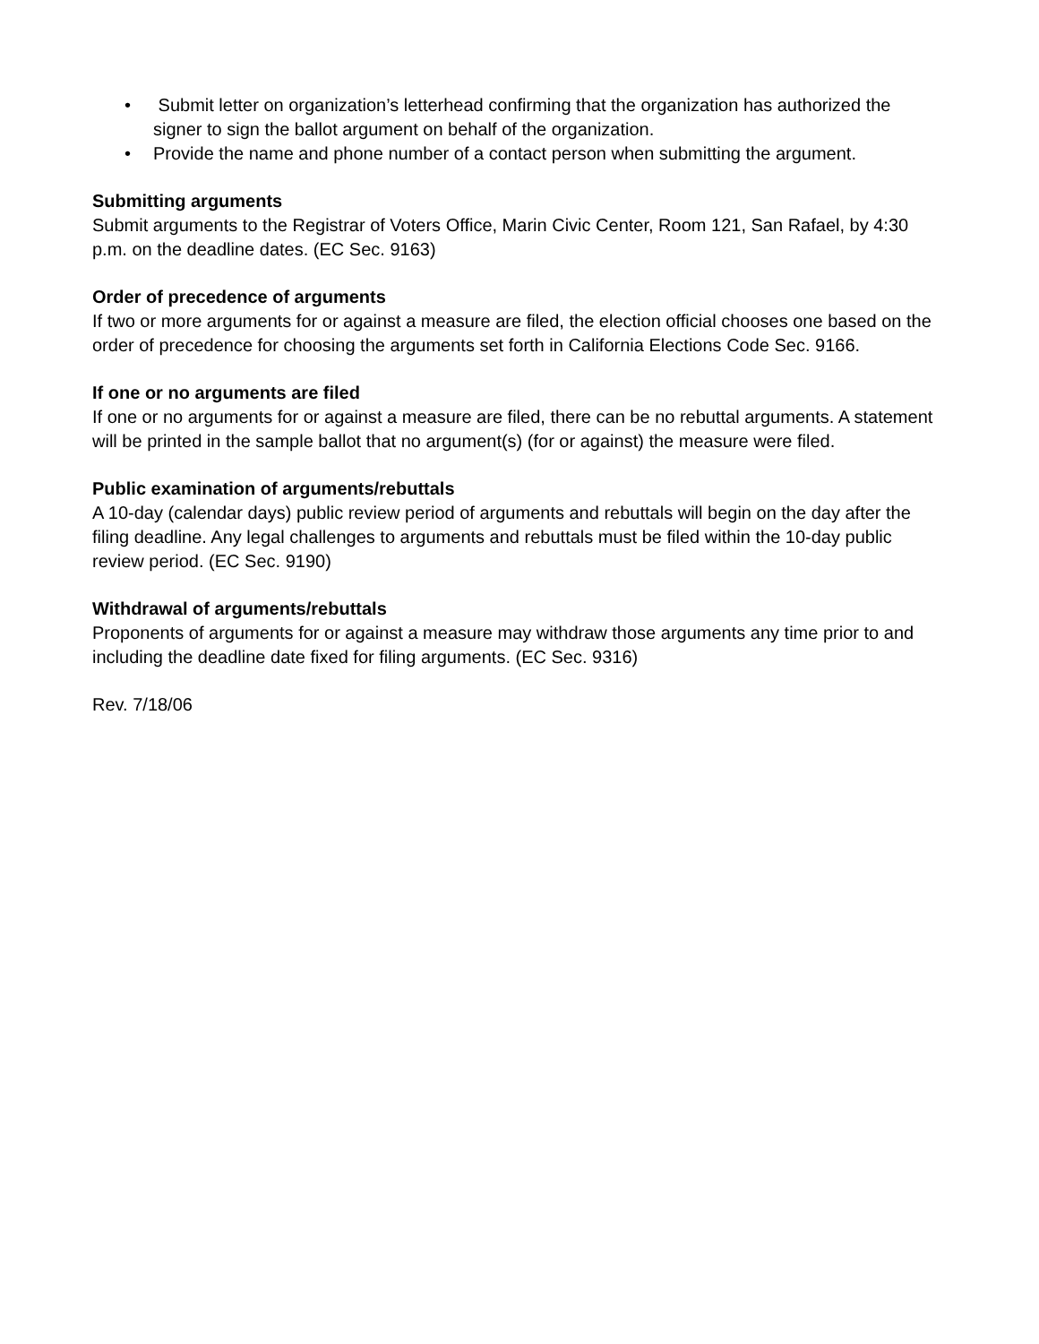• Submit letter on organization’s letterhead confirming that the organization has authorized the signer to sign the ballot argument on behalf of the organization.
• Provide the name and phone number of a contact person when submitting the argument.
Submitting arguments
Submit arguments to the Registrar of Voters Office, Marin Civic Center, Room 121, San Rafael, by 4:30 p.m. on the deadline dates. (EC Sec. 9163)
Order of precedence of arguments
If two or more arguments for or against a measure are filed, the election official chooses one based on the order of precedence for choosing the arguments set forth in California Elections Code Sec. 9166.
If one or no arguments are filed
If one or no arguments for or against a measure are filed, there can be no rebuttal arguments. A statement will be printed in the sample ballot that no argument(s) (for or against) the measure were filed.
Public examination of arguments/rebuttals
A 10-day (calendar days) public review period of arguments and rebuttals will begin on the day after the filing deadline. Any legal challenges to arguments and rebuttals must be filed within the 10-day public review period. (EC Sec. 9190)
Withdrawal of arguments/rebuttals
Proponents of arguments for or against a measure may withdraw those arguments any time prior to and including the deadline date fixed for filing arguments. (EC Sec. 9316)
Rev. 7/18/06